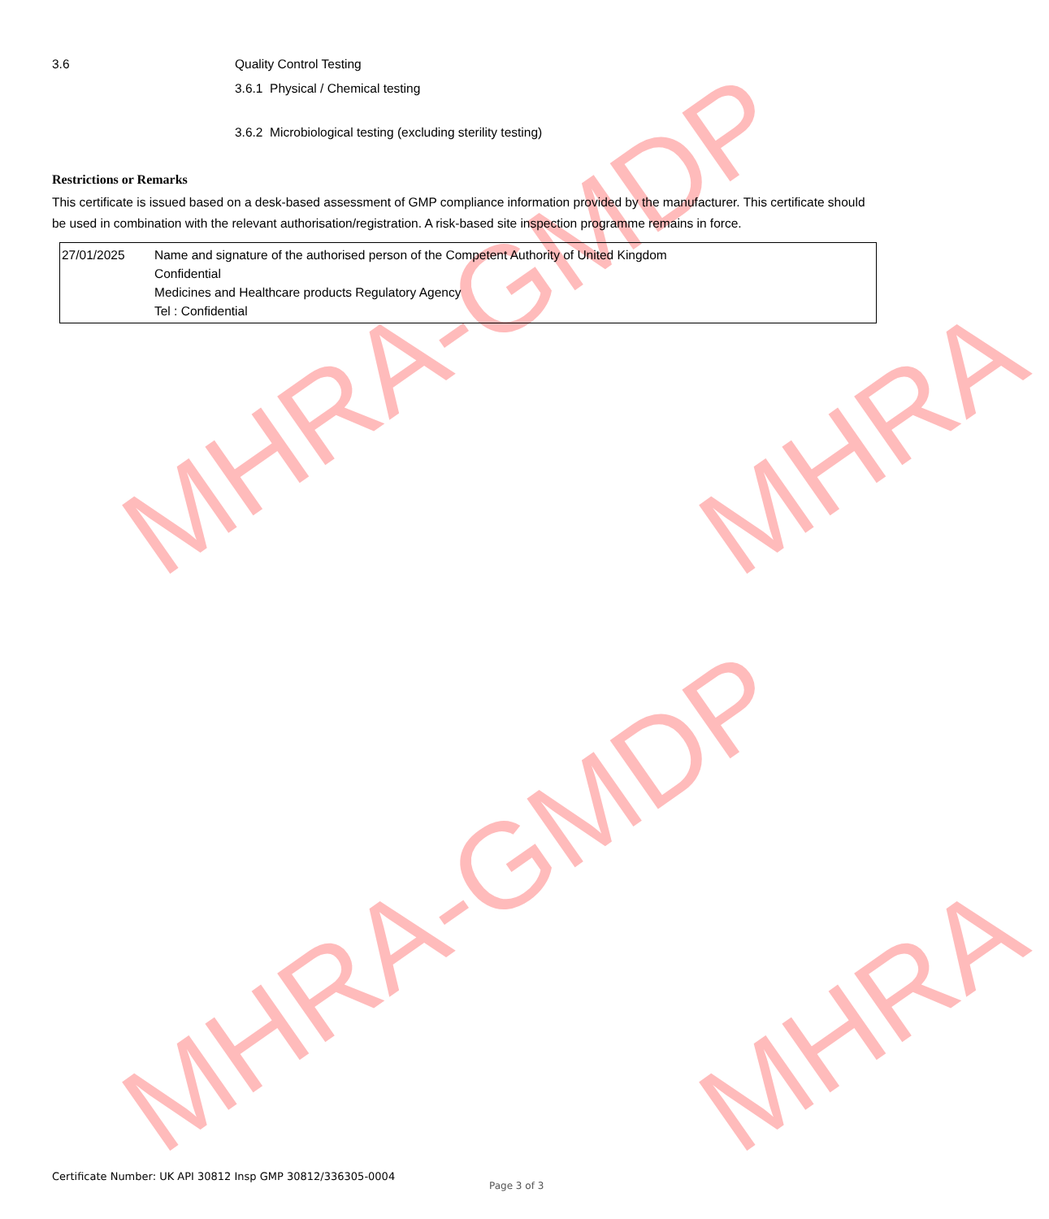MHRA-GMDP
MHRA-GMDP
MHRA
MHRA
3.6 Quality Control Testing
3.6.1 Physical / Chemical testing
3.6.2 Microbiological testing (excluding sterility testing)
Restrictions or Remarks
This certificate is issued based on a desk-based assessment of GMP compliance information provided by the manufacturer. This certificate should be used in combination with the relevant authorisation/registration. A risk-based site inspection programme remains in force.
| 27/01/2025 | Name and signature of the authorised person of the Competent Authority of United Kingdom Confidential Medicines and Healthcare products Regulatory Agency Tel : Confidential |
Certificate Number: UK API 30812 Insp GMP 30812/336305-0004
Page 3 of 3